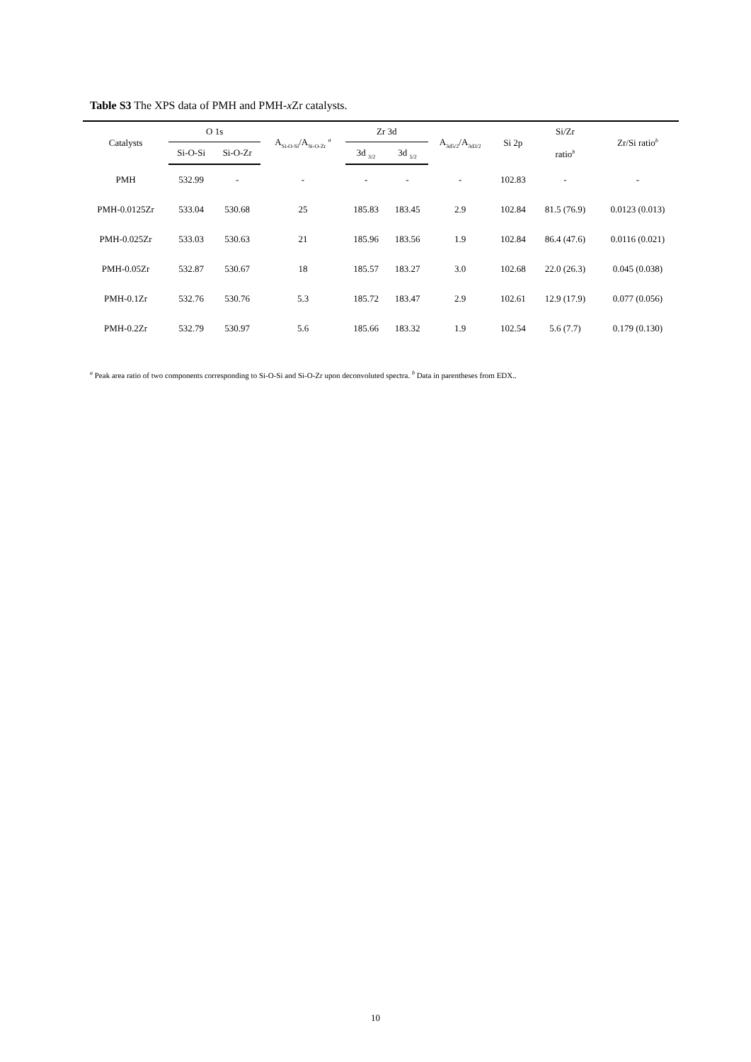Table S3 The XPS data of PMH and PMH-x Zr catalysts.
| Catalysts | O 1s | | A<sub>Si-O-Si</sub>/A<sub>Si-O-Zr</sub> <sup>a</sup> | Zr 3d | | A<sub>3d5/2</sub>/A<sub>3d3/2</sub> | Si 2p | Si/Zr ratio<sup>b</sup> | Zr/Si ratio<sup>b</sup> |
| --- | --- | --- | --- | --- | --- | --- | --- | --- | --- |
| | Si-O-Si | Si-O-Zr | | 3d <sub>3/2</sub> | 3d <sub>5/2</sub> | | | | |
| PMH | 532.99 | - | - | - | - | - | 102.83 | - | - |
| PMH-0.0125Zr | 533.04 | 530.68 | 25 | 185.83 | 183.45 | 2.9 | 102.84 | 81.5 (76.9) | 0.0123 (0.013) |
| PMH-0.025Zr | 533.03 | 530.63 | 21 | 185.96 | 183.56 | 1.9 | 102.84 | 86.4 (47.6) | 0.0116 (0.021) |
| PMH-0.05Zr | 532.87 | 530.67 | 18 | 185.57 | 183.27 | 3.0 | 102.68 | 22.0 (26.3) | 0.045 (0.038) |
| PMH-0.1Zr | 532.76 | 530.76 | 5.3 | 185.72 | 183.47 | 2.9 | 102.61 | 12.9 (17.9) | 0.077 (0.056) |
| PMH-0.2Zr | 532.79 | 530.97 | 5.6 | 185.66 | 183.32 | 1.9 | 102.54 | 5.6 (7.7) | 0.179 (0.130) |
<sup>a</sup> Peak area ratio of two components corresponding to Si-O-Si and Si-O-Zr upon deconvoluted spectra. <sup>b</sup> Data in parentheses from EDX..
10